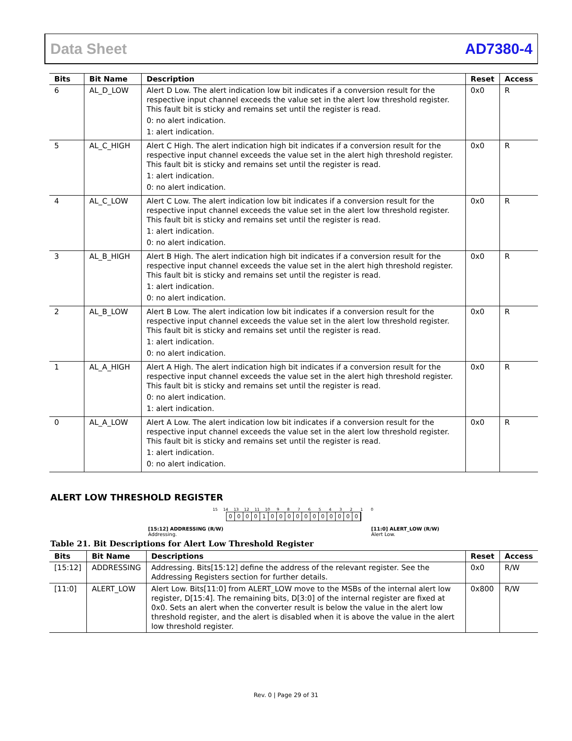Data Sheet AD7380-4
| Bits | Bit Name | Description | Reset | Access |
| --- | --- | --- | --- | --- |
| 6 | AL_D_LOW | Alert D Low. The alert indication low bit indicates if a conversion result for the respective input channel exceeds the value set in the alert low threshold register. This fault bit is sticky and remains set until the register is read. 0: no alert indication. 1: alert indication. | 0x0 | R |
| 5 | AL_C_HIGH | Alert C High. The alert indication high bit indicates if a conversion result for the respective input channel exceeds the value set in the alert high threshold register. This fault bit is sticky and remains set until the register is read. 1: alert indication. 0: no alert indication. | 0x0 | R |
| 4 | AL_C_LOW | Alert C Low. The alert indication low bit indicates if a conversion result for the respective input channel exceeds the value set in the alert low threshold register. This fault bit is sticky and remains set until the register is read. 1: alert indication. 0: no alert indication. | 0x0 | R |
| 3 | AL_B_HIGH | Alert B High. The alert indication high bit indicates if a conversion result for the respective input channel exceeds the value set in the alert high threshold register. This fault bit is sticky and remains set until the register is read. 1: alert indication. 0: no alert indication. | 0x0 | R |
| 2 | AL_B_LOW | Alert B Low. The alert indication low bit indicates if a conversion result for the respective input channel exceeds the value set in the alert low threshold register. This fault bit is sticky and remains set until the register is read. 1: alert indication. 0: no alert indication. | 0x0 | R |
| 1 | AL_A_HIGH | Alert A High. The alert indication high bit indicates if a conversion result for the respective input channel exceeds the value set in the alert high threshold register. This fault bit is sticky and remains set until the register is read. 0: no alert indication. 1: alert indication. | 0x0 | R |
| 0 | AL_A_LOW | Alert A Low. The alert indication low bit indicates if a conversion result for the respective input channel exceeds the value set in the alert low threshold register. This fault bit is sticky and remains set until the register is read. 1: alert indication. 0: no alert indication. | 0x0 | R |
ALERT LOW THRESHOLD REGISTER
15 14 13 12 11 10 9 8 7 6 5 4 3 2 1 0
0 0 0 0 1 0 0 0 0 0 0 0 0 0 0 0
[15:12] ADDRESSING (R/W)
Addressing.
[11:0] ALERT_LOW (R/W)
Alert Low.
Table 21. Bit Descriptions for Alert Low Threshold Register
| Bits | Bit Name | Descriptions | Reset | Access |
| --- | --- | --- | --- | --- |
| [15:12] | ADDRESSING | Addressing. Bits[15:12] define the address of the relevant register. See the Addressing Registers section for further details. | 0x0 | R/W |
| [11:0] | ALERT_LOW | Alert Low. Bits[11:0] from ALERT_LOW move to the MSBs of the internal alert low register, D[15:4]. The remaining bits, D[3:0] of the internal register are fixed at 0x0. Sets an alert when the converter result is below the value in the alert low threshold register, and the alert is disabled when it is above the value in the alert low threshold register. | 0x800 | R/W |
Rev. 0 | Page 29 of 31